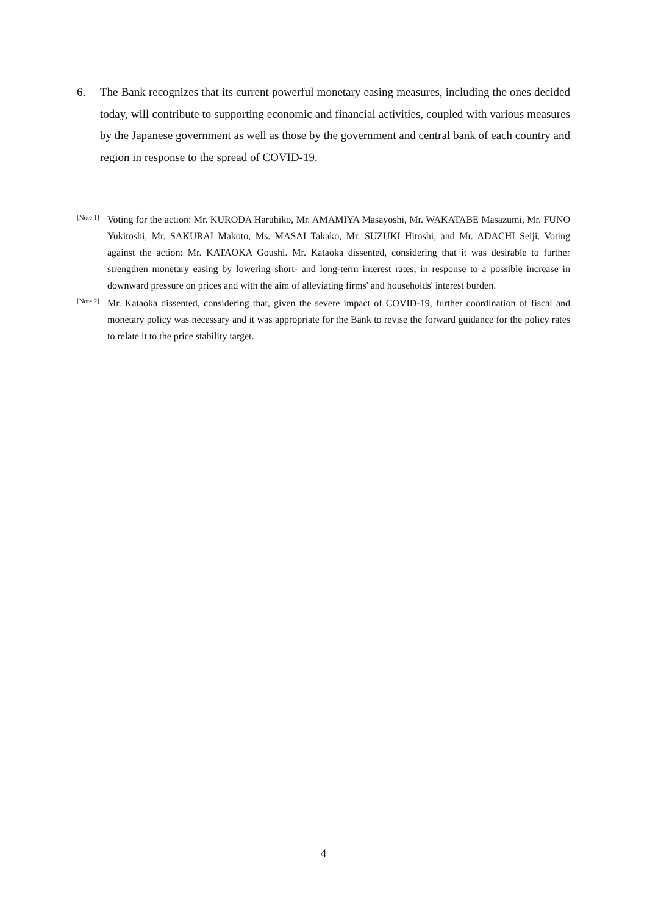6. The Bank recognizes that its current powerful monetary easing measures, including the ones decided today, will contribute to supporting economic and financial activities, coupled with various measures by the Japanese government as well as those by the government and central bank of each country and region in response to the spread of COVID-19.
<sup>[Note 1]</sup> Voting for the action: Mr. KURODA Haruhiko, Mr. AMAMIYA Masayoshi, Mr. WAKATABE Masazumi, Mr. FUNO Yukitoshi, Mr. SAKURAI Makoto, Ms. MASAI Takako, Mr. SUZUKI Hitoshi, and Mr. ADACHI Seiji. Voting against the action: Mr. KATAOKA Goushi. Mr. Kataoka dissented, considering that it was desirable to further strengthen monetary easing by lowering short- and long-term interest rates, in response to a possible increase in downward pressure on prices and with the aim of alleviating firms' and households' interest burden.
<sup>[Note 2]</sup> Mr. Kataoka dissented, considering that, given the severe impact of COVID-19, further coordination of fiscal and monetary policy was necessary and it was appropriate for the Bank to revise the forward guidance for the policy rates to relate it to the price stability target.
4